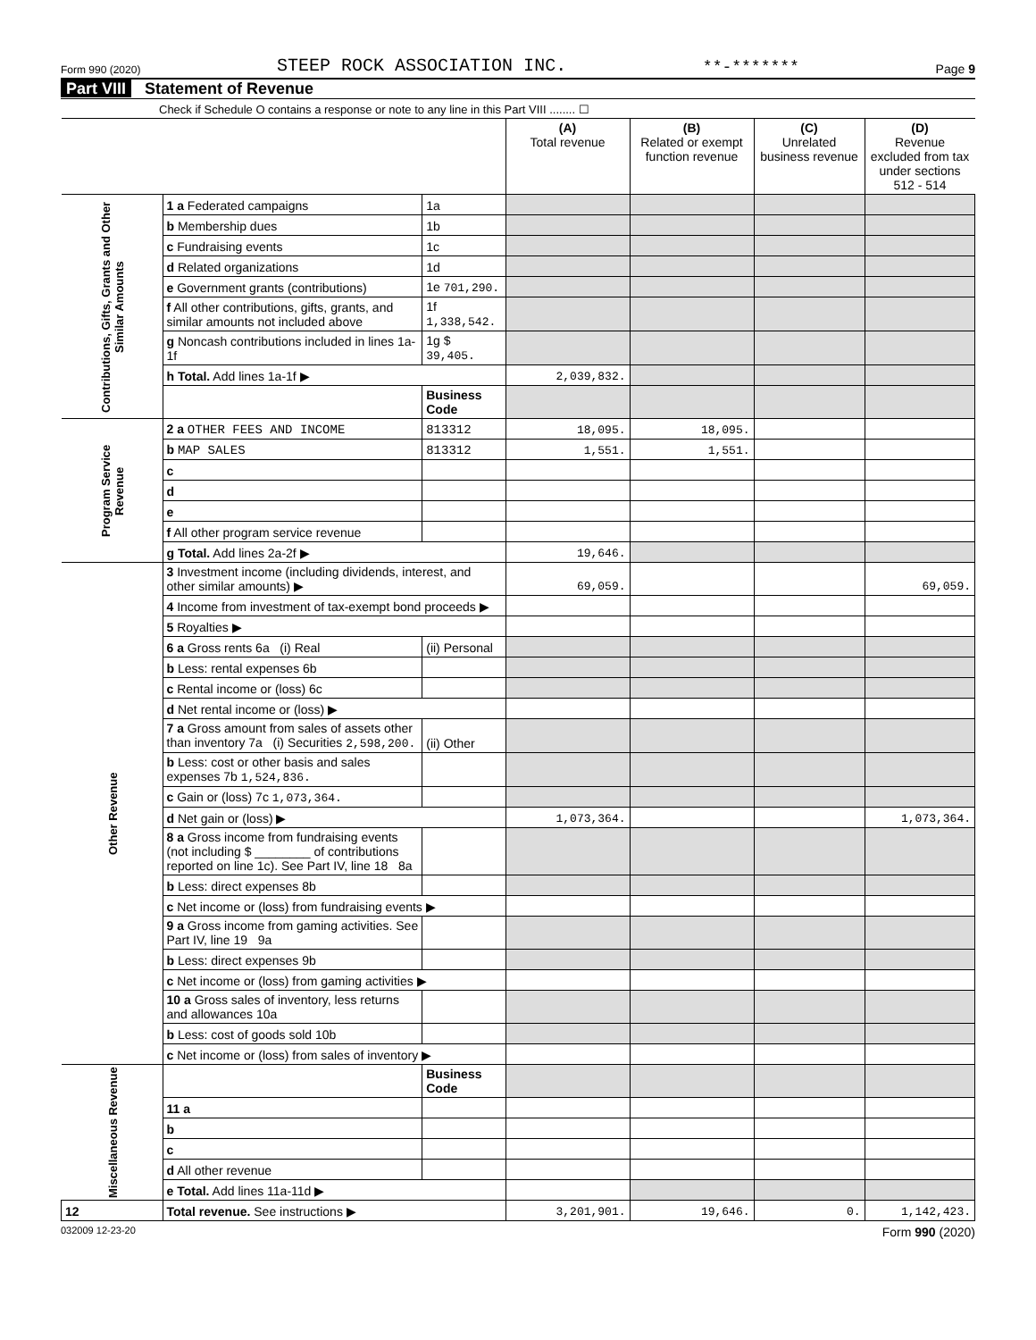Form 990 (2020) STEEP ROCK ASSOCIATION INC. **-******* Page 9
Part VIII Statement of Revenue
Check if Schedule O contains a response or note to any line in this Part VIII ........ ☐
| | | | (A) Total revenue | (B) Related or exempt function revenue | (C) Unrelated business revenue | (D) Revenue excluded from tax under sections 512 - 514 |
| --- | --- | --- | --- | --- | --- | --- |
| Contributions, Gifts, Grants and Other Similar Amounts | 1 a Federated campaigns | 1a | | | | |
| | b Membership dues | 1b | | | | |
| | c Fundraising events | 1c | | | | |
| | d Related organizations | 1d | | | | |
| | e Government grants (contributions) | 1e 701,290. | | | | |
| | f All other contributions, gifts, grants, and similar amounts not included above | 1f 1,338,542. | | | | |
| | g Noncash contributions included in lines 1a-1f | 1g $ 39,405. | | | | |
| | h Total. Add lines 1a-1f ▶ | | 2,039,832. | | | |
| | | Business Code | | | | |
| Program Service Revenue | 2 a OTHER FEES AND INCOME | 813312 | 18,095. | 18,095. | | |
| | b MAP SALES | 813312 | 1,551. | 1,551. | | |
| | c | | | | | |
| | d | | | | | |
| | e | | | | | |
| | f All other program service revenue | | | | | |
| | g Total. Add lines 2a-2f ▶ | | 19,646. | | | |
| Other Revenue | 3 Investment income (including dividends, interest, and other similar amounts) ▶ | | 69,059. | | | 69,059. |
| | 4 Income from investment of tax-exempt bond proceeds ▶ | | | | | |
| | 5 Royalties ▶ | | | | | |
| | 6 a Gross rents 6a (i) Real | (ii) Personal | | | | |
| | b Less: rental expenses 6b | | | | | |
| | c Rental income or (loss) 6c | | | | | |
| | d Net rental income or (loss) ▶ | | | | | |
| | 7 a Gross amount from sales of assets other than inventory 7a (i) Securities 2,598,200. | (ii) Other | | | | |
| | b Less: cost or other basis and sales expenses 7b 1,524,836. | | | | | |
| | c Gain or (loss) 7c 1,073,364. | | | | | |
| | d Net gain or (loss) ▶ | | 1,073,364. | | | 1,073,364. |
| | 8 a Gross income from fundraising events (not including $ ________ of contributions reported on line 1c). See Part IV, line 18 8a | | | | | |
| | b Less: direct expenses 8b | | | | | |
| | c Net income or (loss) from fundraising events ▶ | | | | | |
| | 9 a Gross income from gaming activities. See Part IV, line 19 9a | | | | | |
| | b Less: direct expenses 9b | | | | | |
| | c Net income or (loss) from gaming activities ▶ | | | | | |
| | 10 a Gross sales of inventory, less returns and allowances 10a | | | | | |
| | b Less: cost of goods sold 10b | | | | | |
| | c Net income or (loss) from sales of inventory ▶ | | | | | |
| Miscellaneous Revenue | | Business Code | | | | |
| | 11 a | | | | | |
| | b | | | | | |
| | c | | | | | |
| | d All other revenue | | | | | |
| | e Total. Add lines 11a-11d ▶ | | | | | |
| 12 | Total revenue. See instructions ▶ | | 3,201,901. | 19,646. | 0. | 1,142,423. |
032009 12-23-20 Form 990 (2020)